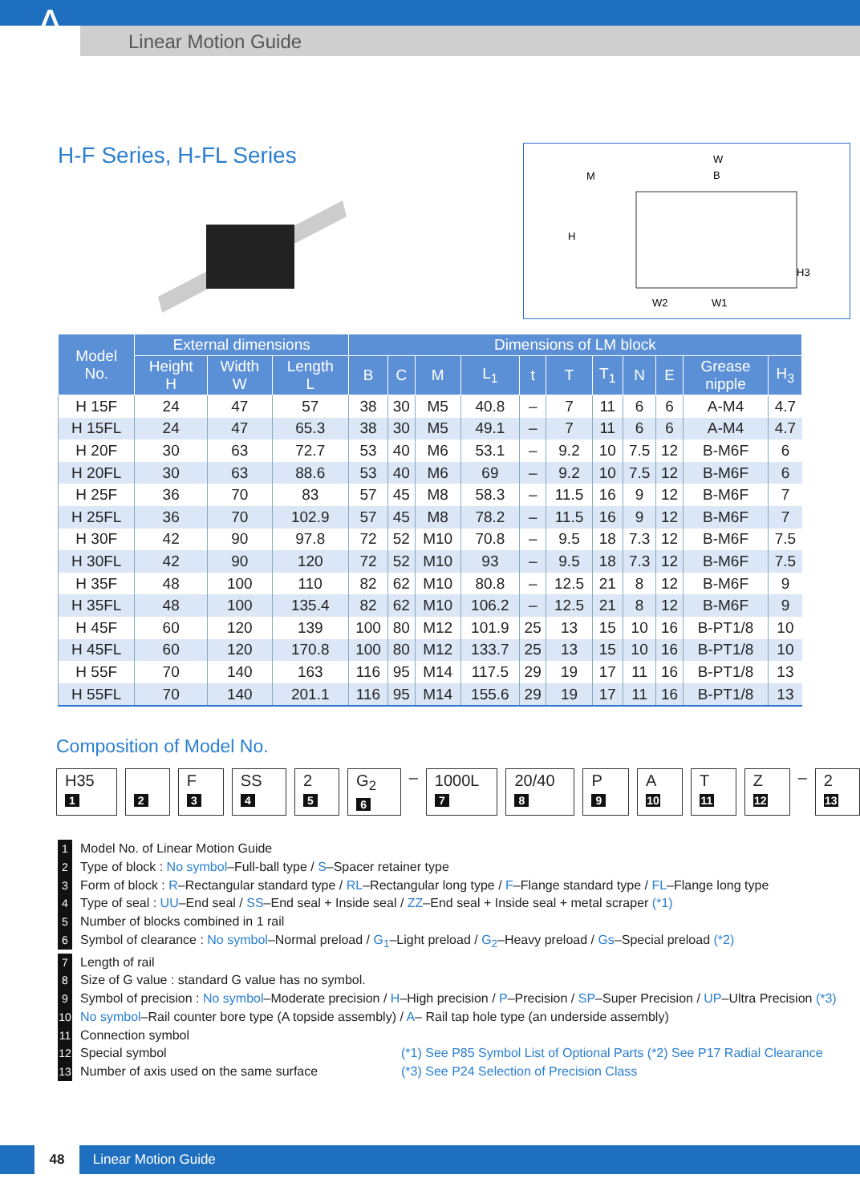A Linear Motion Guide
H-F Series, H-FL Series
W
B
M
H
W2
W1
H3
| Model No. | External dimensions | | | Dimensions of LM block | | | | | | | | | | |
| --- | --- | --- | --- | --- | --- | --- | --- | --- | --- | --- | --- | --- | --- | --- |
| | Height H | Width W | Length L | B | C | M | L<sub>1</sub> | t | T | T<sub>1</sub> | N | E | Grease nipple | H<sub>3</sub> |
| H 15F | 24 | 47 | 57 | 38 | 30 | M5 | 40.8 | – | 7 | 11 | 6 | 6 | A-M4 | 4.7 |
| H 15FL | 24 | 47 | 65.3 | 38 | 30 | M5 | 49.1 | – | 7 | 11 | 6 | 6 | A-M4 | 4.7 |
| H 20F | 30 | 63 | 72.7 | 53 | 40 | M6 | 53.1 | – | 9.2 | 10 | 7.5 | 12 | B-M6F | 6 |
| H 20FL | 30 | 63 | 88.6 | 53 | 40 | M6 | 69 | – | 9.2 | 10 | 7.5 | 12 | B-M6F | 6 |
| H 25F | 36 | 70 | 83 | 57 | 45 | M8 | 58.3 | – | 11.5 | 16 | 9 | 12 | B-M6F | 7 |
| H 25FL | 36 | 70 | 102.9 | 57 | 45 | M8 | 78.2 | – | 11.5 | 16 | 9 | 12 | B-M6F | 7 |
| H 30F | 42 | 90 | 97.8 | 72 | 52 | M10 | 70.8 | – | 9.5 | 18 | 7.3 | 12 | B-M6F | 7.5 |
| H 30FL | 42 | 90 | 120 | 72 | 52 | M10 | 93 | – | 9.5 | 18 | 7.3 | 12 | B-M6F | 7.5 |
| H 35F | 48 | 100 | 110 | 82 | 62 | M10 | 80.8 | – | 12.5 | 21 | 8 | 12 | B-M6F | 9 |
| H 35FL | 48 | 100 | 135.4 | 82 | 62 | M10 | 106.2 | – | 12.5 | 21 | 8 | 12 | B-M6F | 9 |
| H 45F | 60 | 120 | 139 | 100 | 80 | M12 | 101.9 | 25 | 13 | 15 | 10 | 16 | B-PT1/8 | 10 |
| H 45FL | 60 | 120 | 170.8 | 100 | 80 | M12 | 133.7 | 25 | 13 | 15 | 10 | 16 | B-PT1/8 | 10 |
| H 55F | 70 | 140 | 163 | 116 | 95 | M14 | 117.5 | 29 | 19 | 17 | 11 | 16 | B-PT1/8 | 13 |
| H 55FL | 70 | 140 | 201.1 | 116 | 95 | M14 | 155.6 | 29 | 19 | 17 | 11 | 16 | B-PT1/8 | 13 |
Composition of Model No.
H35 1 2 F 3 SS 4 2 5 G<sub>2</sub> 6 – 1000L 7 20/40 8 P 9 A 10 T 11 Z 12 – 2 13
1 Model No. of Linear Motion Guide
2 Type of block : No symbol–Full-ball type / S–Spacer retainer type
3 Form of block : R–Rectangular standard type / RL–Rectangular long type / F–Flange standard type / FL–Flange long type
4 Type of seal : UU–End seal / SS–End seal + Inside seal / ZZ–End seal + Inside seal + metal scraper (*1)
5 Number of blocks combined in 1 rail
6 Symbol of clearance : No symbol–Normal preload / G<sub>1</sub>–Light preload / G<sub>2</sub>–Heavy preload / Gs–Special preload (*2)
7 Length of rail
8 Size of G value : standard G value has no symbol.
9 Symbol of precision : No symbol–Moderate precision / H–High precision / P–Precision / SP–Super Precision / UP–Ultra Precision (*3)
10 No symbol–Rail counter bore type (A topside assembly) / A– Rail tap hole type (an underside assembly)
11 Connection symbol
12 Special symbol (*1) See P85 Symbol List of Optional Parts (*2) See P17 Radial Clearance
13 Number of axis used on the same surface (*3) See P24 Selection of Precision Class
48 Linear Motion Guide